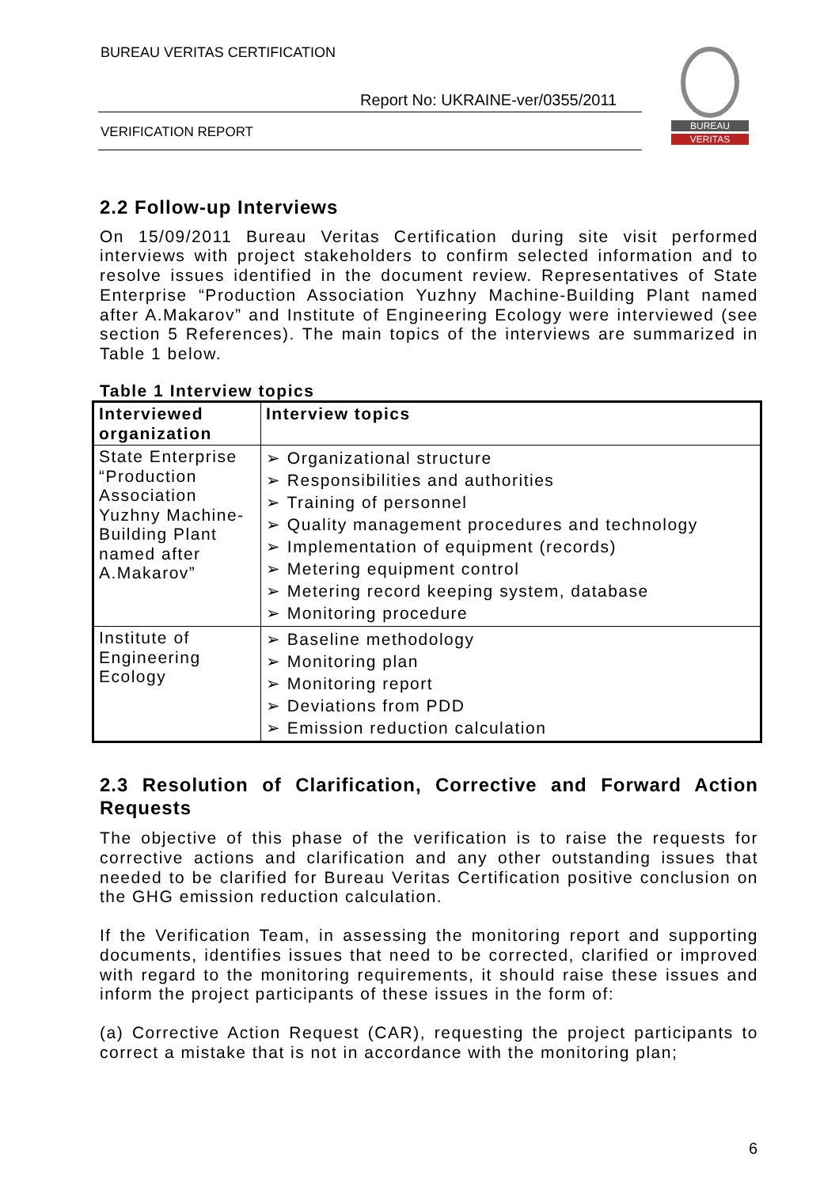BUREAU VERITAS CERTIFICATION
Report No: UKRAINE-ver/0355/2011
VERIFICATION REPORT
BUREAU
VERITAS
2.2 Follow-up Interviews
On 15/09/2011 Bureau Veritas Certification during site visit performed interviews with project stakeholders to confirm selected information and to resolve issues identified in the document review. Representatives of State Enterprise “Production Association Yuzhny Machine-Building Plant named after A.Makarov” and Institute of Engineering Ecology were interviewed (see section 5 References). The main topics of the interviews are summarized in Table 1 below.
Table 1 Interview topics
| Interviewed organization | Interview topics |
| --- | --- |
| State Enterprise “Production Association Yuzhny Machine-Building Plant named after A.Makarov” | ➢ Organizational structure ➢ Responsibilities and authorities ➢ Training of personnel ➢ Quality management procedures and technology ➢ Implementation of equipment (records) ➢ Metering equipment control ➢ Metering record keeping system, database ➢ Monitoring procedure |
| Institute of Engineering Ecology | ➢ Baseline methodology ➢ Monitoring plan ➢ Monitoring report ➢ Deviations from PDD ➢ Emission reduction calculation |
2.3 Resolution of Clarification, Corrective and Forward Action Requests
The objective of this phase of the verification is to raise the requests for corrective actions and clarification and any other outstanding issues that needed to be clarified for Bureau Veritas Certification positive conclusion on the GHG emission reduction calculation.
If the Verification Team, in assessing the monitoring report and supporting documents, identifies issues that need to be corrected, clarified or improved with regard to the monitoring requirements, it should raise these issues and inform the project participants of these issues in the form of:
(a) Corrective Action Request (CAR), requesting the project participants to correct a mistake that is not in accordance with the monitoring plan;
6